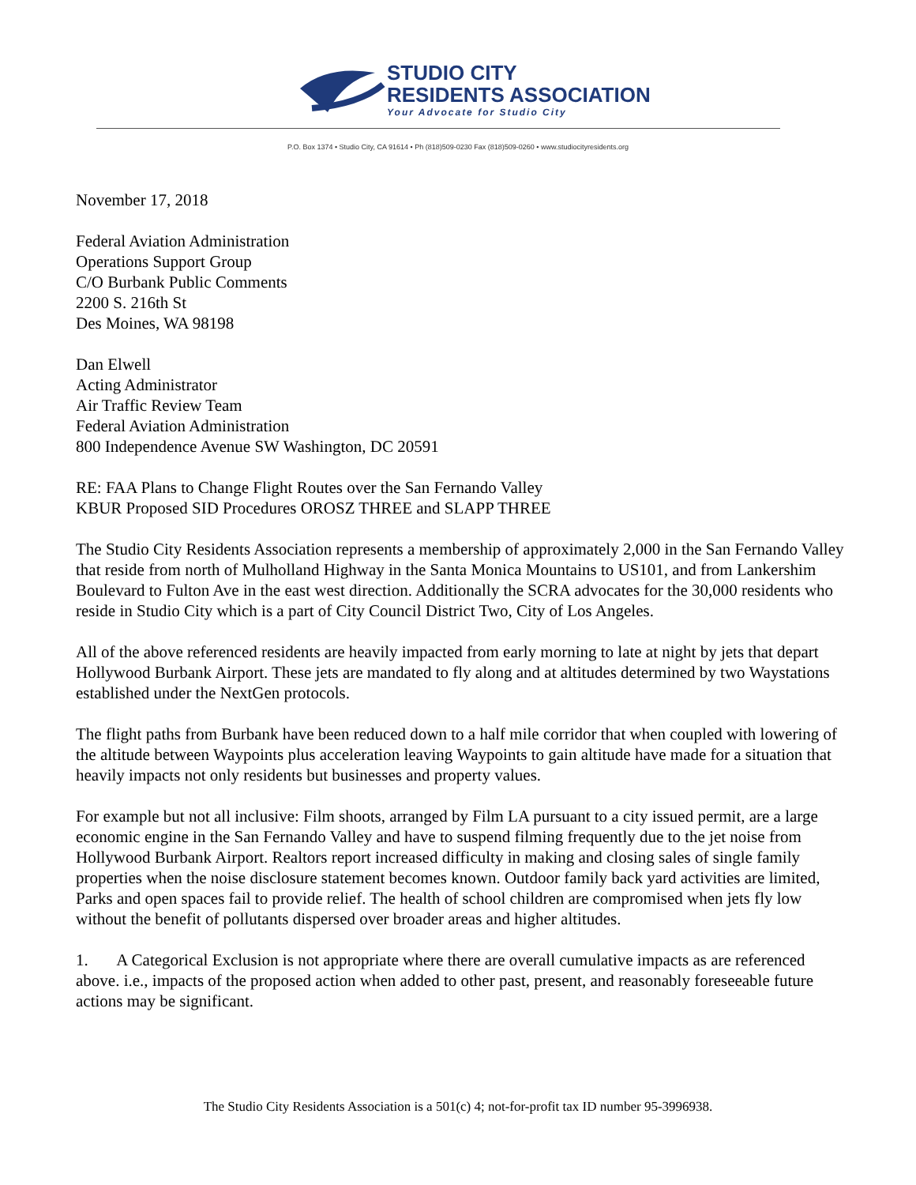STUDIO CITY
RESIDENTS ASSOCIATION
Your Advocate for Studio City
P.O. Box 1374 • Studio City, CA 91614 • Ph (818)509-0230 Fax (818)509-0260 • www.studiocityresidents.org
November 17, 2018
Federal Aviation Administration
Operations Support Group
C/O Burbank Public Comments
2200 S. 216th St
Des Moines, WA 98198
Dan Elwell
Acting Administrator
Air Traffic Review Team
Federal Aviation Administration
800 Independence Avenue SW Washington, DC 20591
RE: FAA Plans to Change Flight Routes over the San Fernando Valley
KBUR Proposed SID Procedures OROSZ THREE and SLAPP THREE
The Studio City Residents Association represents a membership of approximately 2,000 in the San Fernando Valley that reside from north of Mulholland Highway in the Santa Monica Mountains to US101, and from Lankershim Boulevard to Fulton Ave in the east west direction. Additionally the SCRA advocates for the 30,000 residents who reside in Studio City which is a part of City Council District Two, City of Los Angeles.
All of the above referenced residents are heavily impacted from early morning to late at night by jets that depart Hollywood Burbank Airport. These jets are mandated to fly along and at altitudes determined by two Waystations established under the NextGen protocols.
The flight paths from Burbank have been reduced down to a half mile corridor that when coupled with lowering of the altitude between Waypoints plus acceleration leaving Waypoints to gain altitude have made for a situation that heavily impacts not only residents but businesses and property values.
For example but not all inclusive: Film shoots, arranged by Film LA pursuant to a city issued permit, are a large economic engine in the San Fernando Valley and have to suspend filming frequently due to the jet noise from Hollywood Burbank Airport. Realtors report increased difficulty in making and closing sales of single family properties when the noise disclosure statement becomes known. Outdoor family back yard activities are limited, Parks and open spaces fail to provide relief. The health of school children are compromised when jets fly low without the benefit of pollutants dispersed over broader areas and higher altitudes.
1. A Categorical Exclusion is not appropriate where there are overall cumulative impacts as are referenced above. i.e., impacts of the proposed action when added to other past, present, and reasonably foreseeable future actions may be significant.
The Studio City Residents Association is a 501(c) 4; not-for-profit tax ID number 95-3996938.